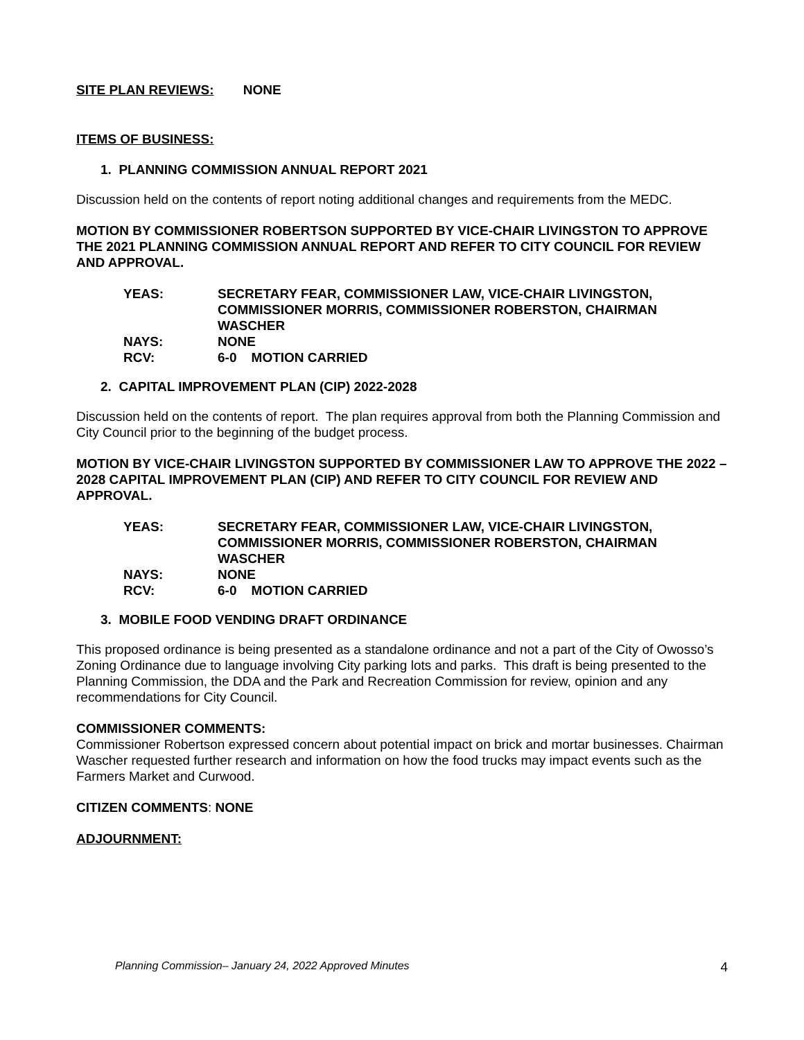SITE PLAN REVIEWS: NONE
ITEMS OF BUSINESS:
1. PLANNING COMMISSION ANNUAL REPORT 2021
Discussion held on the contents of report noting additional changes and requirements from the MEDC.
MOTION BY COMMISSIONER ROBERTSON SUPPORTED BY VICE-CHAIR LIVINGSTON TO APPROVE THE 2021 PLANNING COMMISSION ANNUAL REPORT AND REFER TO CITY COUNCIL FOR REVIEW AND APPROVAL.
YEAS: SECRETARY FEAR, COMMISSIONER LAW, VICE-CHAIR LIVINGSTON, COMMISSIONER MORRIS, COMMISSIONER ROBERSTON, CHAIRMAN WASCHER
NAYS: NONE
RCV: 6-0 MOTION CARRIED
2. CAPITAL IMPROVEMENT PLAN (CIP) 2022-2028
Discussion held on the contents of report. The plan requires approval from both the Planning Commission and City Council prior to the beginning of the budget process.
MOTION BY VICE-CHAIR LIVINGSTON SUPPORTED BY COMMISSIONER LAW TO APPROVE THE 2022 – 2028 CAPITAL IMPROVEMENT PLAN (CIP) AND REFER TO CITY COUNCIL FOR REVIEW AND APPROVAL.
YEAS: SECRETARY FEAR, COMMISSIONER LAW, VICE-CHAIR LIVINGSTON, COMMISSIONER MORRIS, COMMISSIONER ROBERSTON, CHAIRMAN WASCHER
NAYS: NONE
RCV: 6-0 MOTION CARRIED
3. MOBILE FOOD VENDING DRAFT ORDINANCE
This proposed ordinance is being presented as a standalone ordinance and not a part of the City of Owosso’s Zoning Ordinance due to language involving City parking lots and parks. This draft is being presented to the Planning Commission, the DDA and the Park and Recreation Commission for review, opinion and any recommendations for City Council.
COMMISSIONER COMMENTS:
Commissioner Robertson expressed concern about potential impact on brick and mortar businesses. Chairman Wascher requested further research and information on how the food trucks may impact events such as the Farmers Market and Curwood.
CITIZEN COMMENTS: NONE
ADJOURNMENT:
Planning Commission– January 24, 2022 Approved Minutes 4